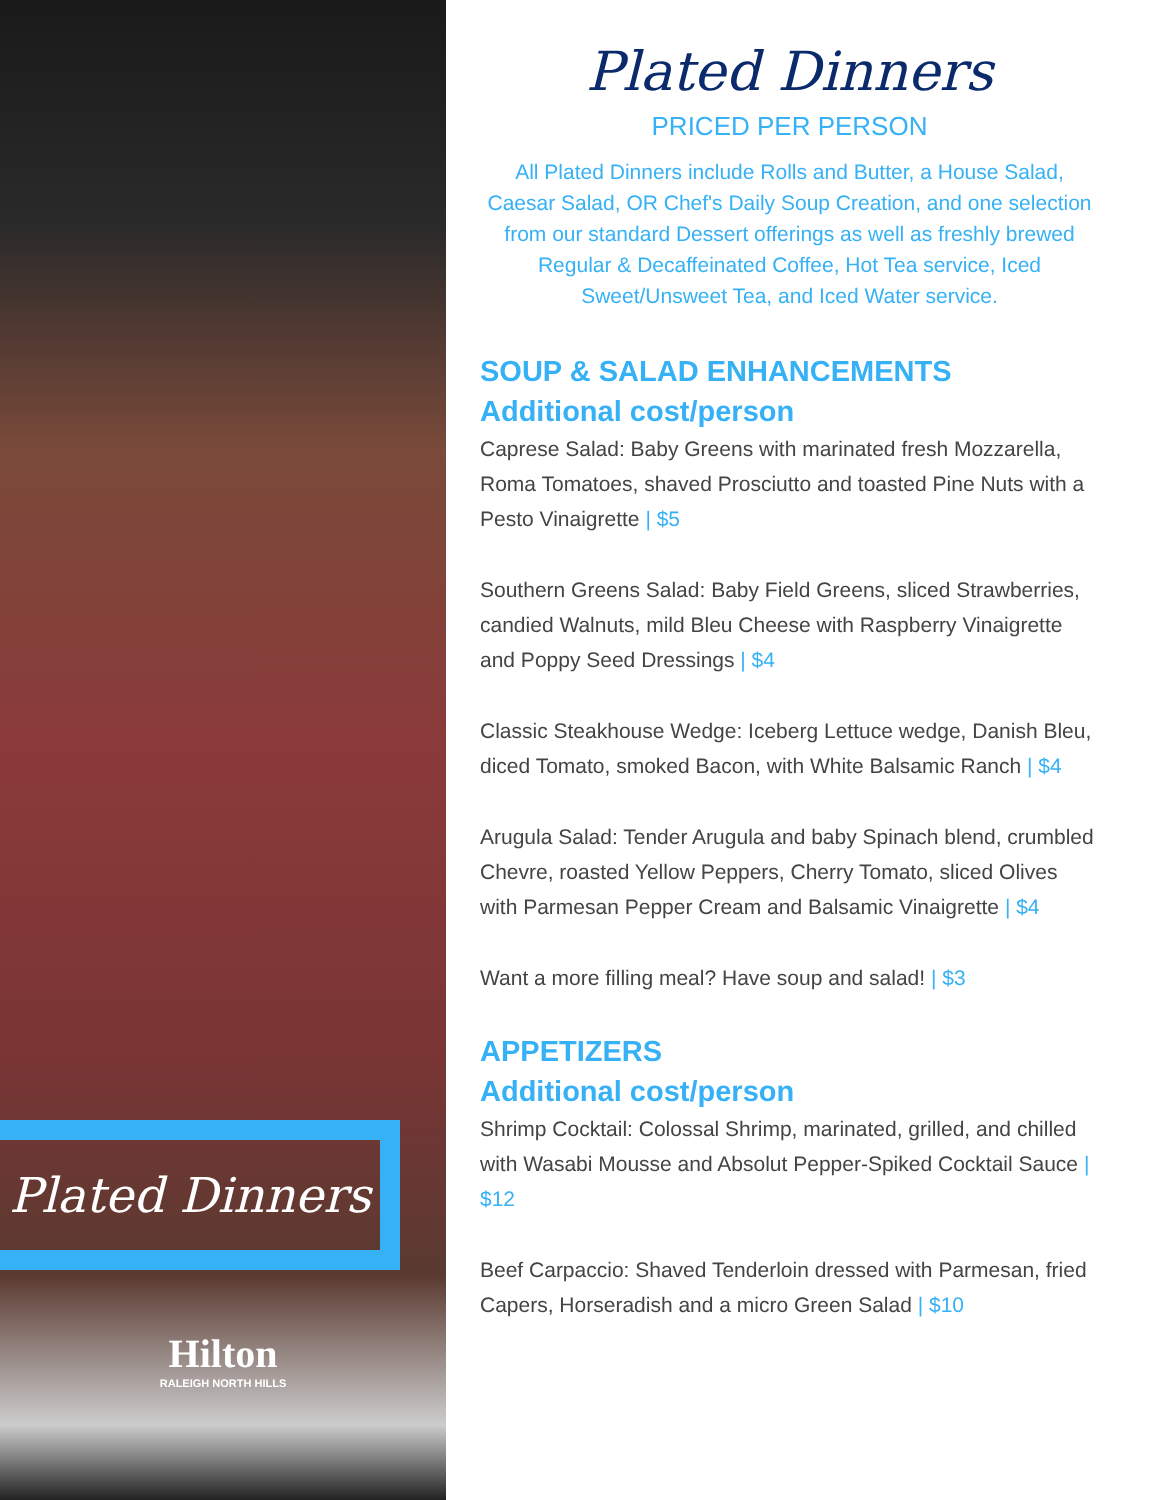Plated Dinners
Hilton
RALEIGH NORTH HILLS
Plated Dinners
PRICED PER PERSON
All Plated Dinners include Rolls and Butter, a House Salad, Caesar Salad, OR Chef's Daily Soup Creation, and one selection from our standard Dessert offerings as well as freshly brewed Regular & Decaffeinated Coffee, Hot Tea service, Iced Sweet/Unsweet Tea, and Iced Water service.
SOUP & SALAD ENHANCEMENTS
Additional cost/person
Caprese Salad: Baby Greens with marinated fresh Mozzarella, Roma Tomatoes, shaved Prosciutto and toasted Pine Nuts with a Pesto Vinaigrette | $5
Southern Greens Salad: Baby Field Greens, sliced Strawberries, candied Walnuts, mild Bleu Cheese with Raspberry Vinaigrette and Poppy Seed Dressings | $4
Classic Steakhouse Wedge: Iceberg Lettuce wedge, Danish Bleu, diced Tomato, smoked Bacon, with White Balsamic Ranch | $4
Arugula Salad: Tender Arugula and baby Spinach blend, crumbled Chevre, roasted Yellow Peppers, Cherry Tomato, sliced Olives with Parmesan Pepper Cream and Balsamic Vinaigrette | $4
Want a more filling meal? Have soup and salad! | $3
APPETIZERS
Additional cost/person
Shrimp Cocktail: Colossal Shrimp, marinated, grilled, and chilled with Wasabi Mousse and Absolut Pepper-Spiked Cocktail Sauce | $12
Beef Carpaccio: Shaved Tenderloin dressed with Parmesan, fried Capers, Horseradish and a micro Green Salad | $10